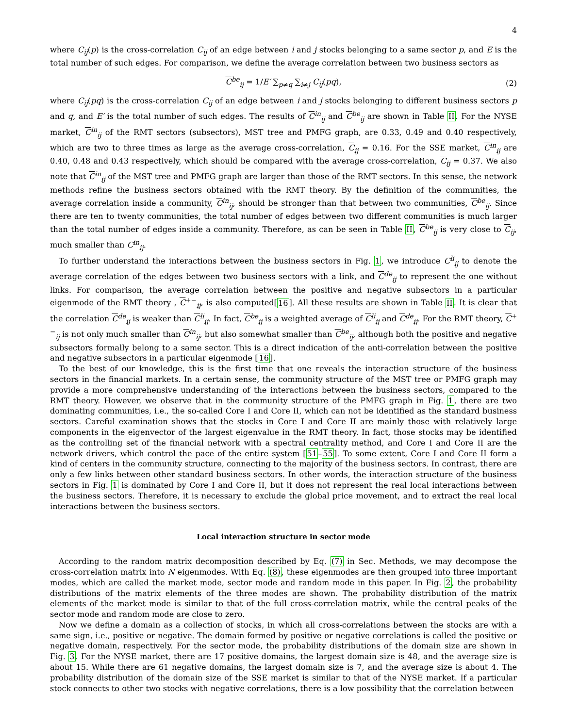4
where C<sub>ij</sub>(p) is the cross-correlation C<sub>ij</sub> of an edge between i and j stocks belonging to a same sector p, and E is the total number of such edges. For comparison, we define the average correlation between two business sectors as
C<sup>be</sup><sub>ij</sub> = 1/E′ ∑<sub>p≠q</sub> ∑<sub>i≠j</sub> C<sub>ij</sub>(pq), (2)
where C<sub>ij</sub>(pq) is the cross-correlation C<sub>ij</sub> of an edge between i and j stocks belonging to different business sectors p and q, and E′ is the total number of such edges. The results of C<sup>in</sup><sub>ij</sub> and C<sup>be</sup><sub>ij</sub> are shown in Table II. For the NYSE market, C<sup>in</sup><sub>ij</sub> of the RMT sectors (subsectors), MST tree and PMFG graph, are 0.33, 0.49 and 0.40 respectively, which are two to three times as large as the average cross-correlation, C<sub>ij</sub> = 0.16. For the SSE market, C<sup>in</sup><sub>ij</sub> are 0.40, 0.48 and 0.43 respectively, which should be compared with the average cross-correlation, C<sub>ij</sub> = 0.37. We also note that C<sup>in</sup><sub>ij</sub> of the MST tree and PMFG graph are larger than those of the RMT sectors. In this sense, the network methods refine the business sectors obtained with the RMT theory. By the definition of the communities, the average correlation inside a community, C<sup>in</sup><sub>ij</sub>, should be stronger than that between two communities, C<sup>be</sup><sub>ij</sub>. Since there are ten to twenty communities, the total number of edges between two different communities is much larger than the total number of edges inside a community. Therefore, as can be seen in Table II, C<sup>be</sup><sub>ij</sub> is very close to C<sub>ij</sub>, much smaller than C<sup>in</sup><sub>ij</sub>.
To further understand the interactions between the business sectors in Fig. 1, we introduce C<sup>li</sup><sub>ij</sub> to denote the average correlation of the edges between two business sectors with a link, and C<sup>de</sup><sub>ij</sub> to represent the one without links. For comparison, the average correlation between the positive and negative subsectors in a particular eigenmode of the RMT theory , C<sup>+−</sup><sub>ij</sub>, is also computed[16]. All these results are shown in Table II. It is clear that the correlation C<sup>de</sup><sub>ij</sub> is weaker than C<sup>li</sup><sub>ij</sub>. In fact, C<sup>be</sup><sub>ij</sub> is a weighted average of C<sup>li</sup><sub>ij</sub> and C<sup>de</sup><sub>ij</sub>. For the RMT theory, C<sup>+−</sup><sub>ij</sub> is not only much smaller than C<sup>in</sup><sub>ij</sub>, but also somewhat smaller than C<sup>be</sup><sub>ij</sub>, although both the positive and negative subsectors formally belong to a same sector. This is a direct indication of the anti-correlation between the positive and negative subsectors in a particular eigenmode [16].
To the best of our knowledge, this is the first time that one reveals the interaction structure of the business sectors in the financial markets. In a certain sense, the community structure of the MST tree or PMFG graph may provide a more comprehensive understanding of the interactions between the business sectors, compared to the RMT theory. However, we observe that in the community structure of the PMFG graph in Fig. 1, there are two dominating communities, i.e., the so-called Core I and Core II, which can not be identified as the standard business sectors. Careful examination shows that the stocks in Core I and Core II are mainly those with relatively large components in the eigenvector of the largest eigenvalue in the RMT theory. In fact, those stocks may be identified as the controlling set of the financial network with a spectral centrality method, and Core I and Core II are the network drivers, which control the pace of the entire system [51–55]. To some extent, Core I and Core II form a kind of centers in the community structure, connecting to the majority of the business sectors. In contrast, there are only a few links between other standard business sectors. In other words, the interaction structure of the business sectors in Fig. 1 is dominated by Core I and Core II, but it does not represent the real local interactions between the business sectors. Therefore, it is necessary to exclude the global price movement, and to extract the real local interactions between the business sectors.
Local interaction structure in sector mode
According to the random matrix decomposition described by Eq. (7) in Sec. Methods, we may decompose the cross-correlation matrix into N eigenmodes. With Eq. (8), these eigenmodes are then grouped into three important modes, which are called the market mode, sector mode and random mode in this paper. In Fig. 2, the probability distributions of the matrix elements of the three modes are shown. The probability distribution of the matrix elements of the market mode is similar to that of the full cross-correlation matrix, while the central peaks of the sector mode and random mode are close to zero.
Now we define a domain as a collection of stocks, in which all cross-correlations between the stocks are with a same sign, i.e., positive or negative. The domain formed by positive or negative correlations is called the positive or negative domain, respectively. For the sector mode, the probability distributions of the domain size are shown in Fig. 3. For the NYSE market, there are 17 positive domains, the largest domain size is 48, and the average size is about 15. While there are 61 negative domains, the largest domain size is 7, and the average size is about 4. The probability distribution of the domain size of the SSE market is similar to that of the NYSE market. If a particular stock connects to other two stocks with negative correlations, there is a low possibility that the correlation between